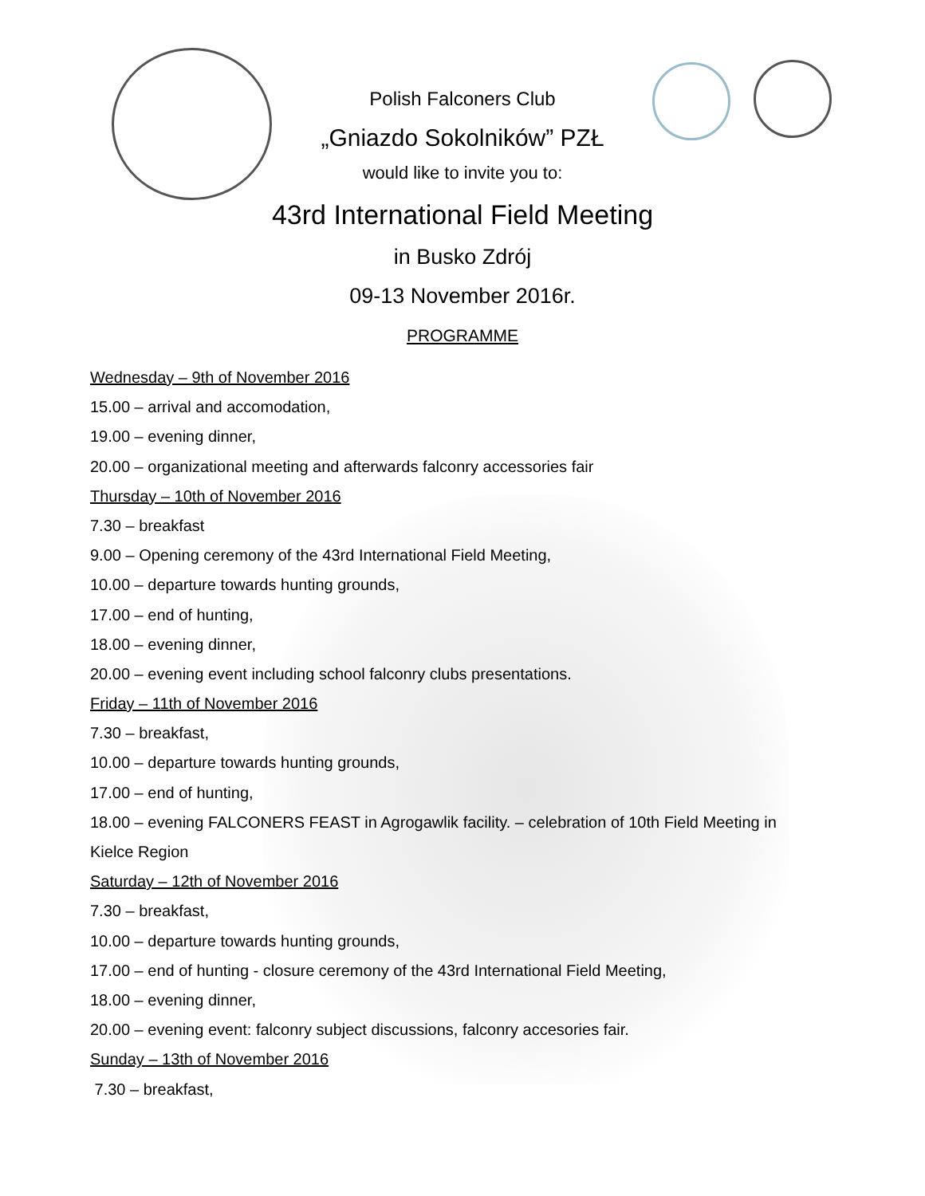Polish Falconers Club
„Gniazdo Sokolników” PZŁ
would like to invite you to:
43rd International Field Meeting
in Busko Zdrój
09-13 November 2016r.
PROGRAMME
Wednesday – 9th of November 2016
15.00 – arrival and accomodation,
19.00 – evening dinner,
20.00 – organizational meeting and afterwards falconry accessories fair
Thursday – 10th of November 2016
7.30 – breakfast
9.00 – Opening ceremony of the 43rd International Field Meeting,
10.00 – departure towards hunting grounds,
17.00 – end of hunting,
18.00 – evening dinner,
20.00 – evening event including school falconry clubs presentations.
Friday – 11th of November 2016
7.30 – breakfast,
10.00 – departure towards hunting grounds,
17.00 – end of hunting,
18.00 – evening FALCONERS FEAST in Agrogawlik facility. – celebration of 10th Field Meeting in
Kielce Region
Saturday – 12th of November 2016
7.30 – breakfast,
10.00 – departure towards hunting grounds,
17.00 – end of hunting - closure ceremony of the 43rd International Field Meeting,
18.00 – evening dinner,
20.00 – evening event: falconry subject discussions, falconry accesories fair.
Sunday – 13th of November 2016
7.30 – breakfast,